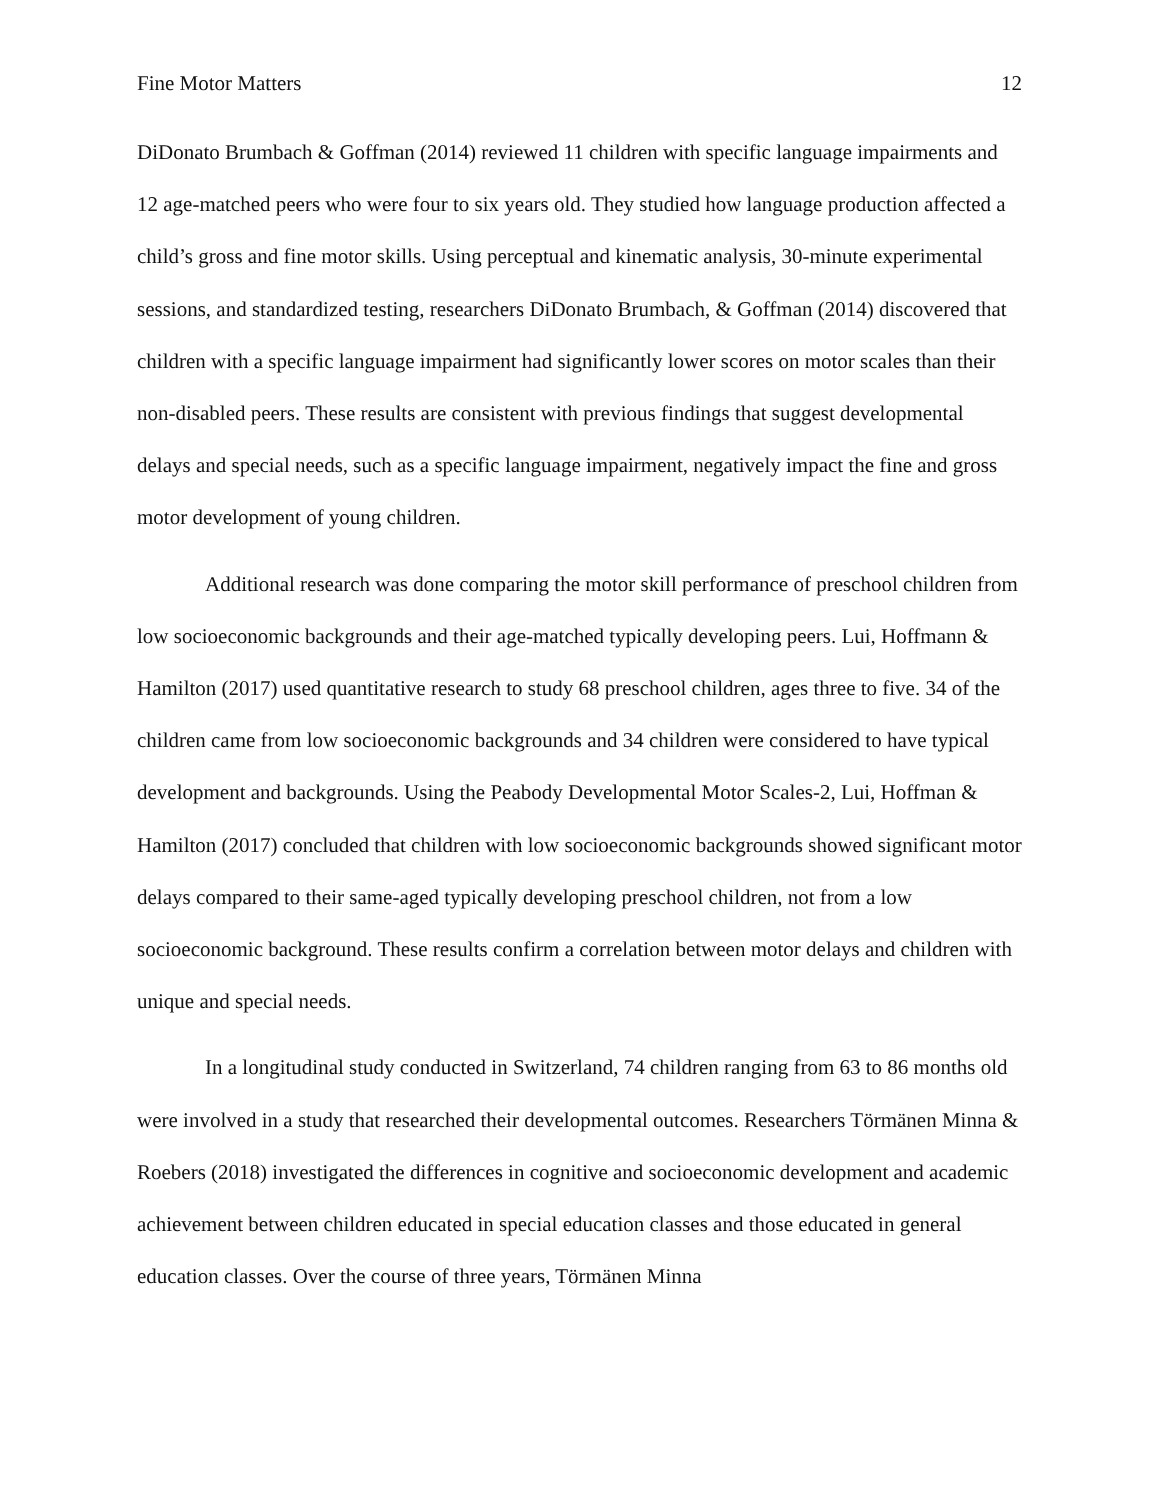Fine Motor Matters 12
DiDonato Brumbach & Goffman (2014) reviewed 11 children with specific language impairments and 12 age-matched peers who were four to six years old. They studied how language production affected a child’s gross and fine motor skills. Using perceptual and kinematic analysis, 30-minute experimental sessions, and standardized testing, researchers DiDonato Brumbach, & Goffman (2014) discovered that children with a specific language impairment had significantly lower scores on motor scales than their non-disabled peers. These results are consistent with previous findings that suggest developmental delays and special needs, such as a specific language impairment, negatively impact the fine and gross motor development of young children.
Additional research was done comparing the motor skill performance of preschool children from low socioeconomic backgrounds and their age-matched typically developing peers. Lui, Hoffmann & Hamilton (2017) used quantitative research to study 68 preschool children, ages three to five. 34 of the children came from low socioeconomic backgrounds and 34 children were considered to have typical development and backgrounds. Using the Peabody Developmental Motor Scales-2, Lui, Hoffman & Hamilton (2017) concluded that children with low socioeconomic backgrounds showed significant motor delays compared to their same-aged typically developing preschool children, not from a low socioeconomic background. These results confirm a correlation between motor delays and children with unique and special needs.
In a longitudinal study conducted in Switzerland, 74 children ranging from 63 to 86 months old were involved in a study that researched their developmental outcomes. Researchers Törmänen Minna & Roebers (2018) investigated the differences in cognitive and socioeconomic development and academic achievement between children educated in special education classes and those educated in general education classes. Over the course of three years, Törmänen Minna